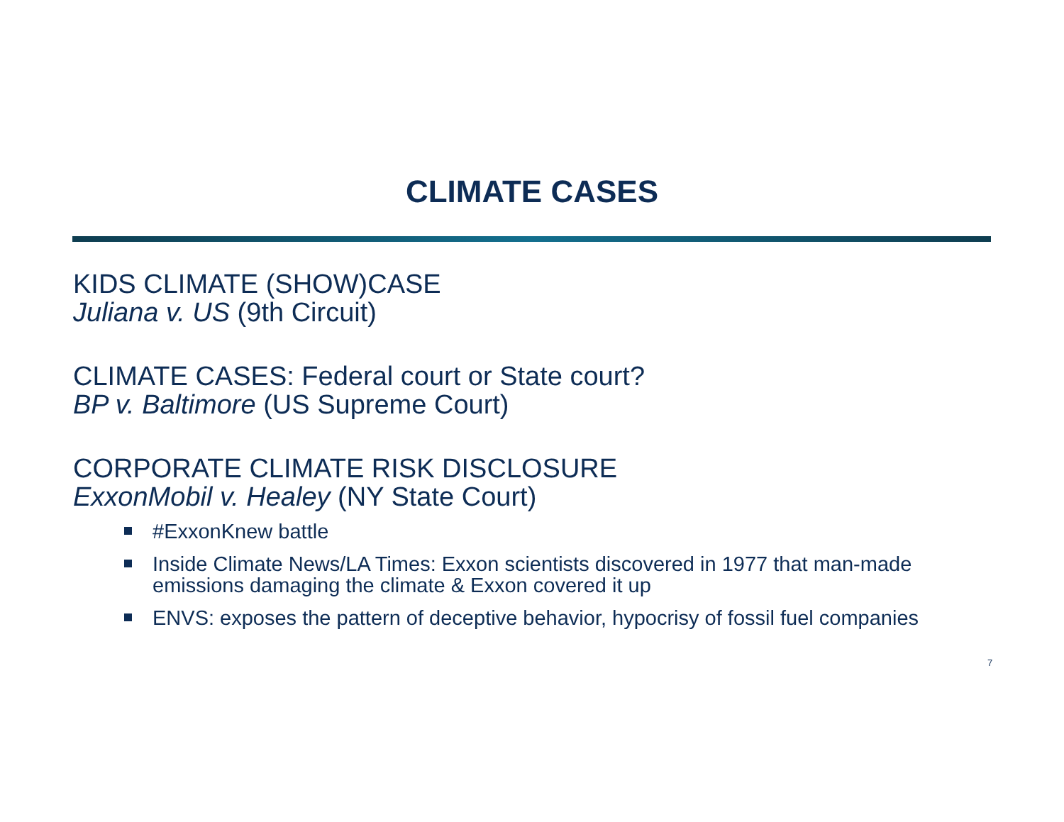CLIMATE CASES
KIDS CLIMATE (SHOW)CASE
Juliana v. US (9th Circuit)
CLIMATE CASES: Federal court or State court?
BP v. Baltimore (US Supreme Court)
CORPORATE CLIMATE RISK DISCLOSURE
ExxonMobil v. Healey (NY State Court)
#ExxonKnew battle
Inside Climate News/LA Times: Exxon scientists discovered in 1977 that man-made emissions damaging the climate & Exxon covered it up
ENVS: exposes the pattern of deceptive behavior, hypocrisy of fossil fuel companies
7